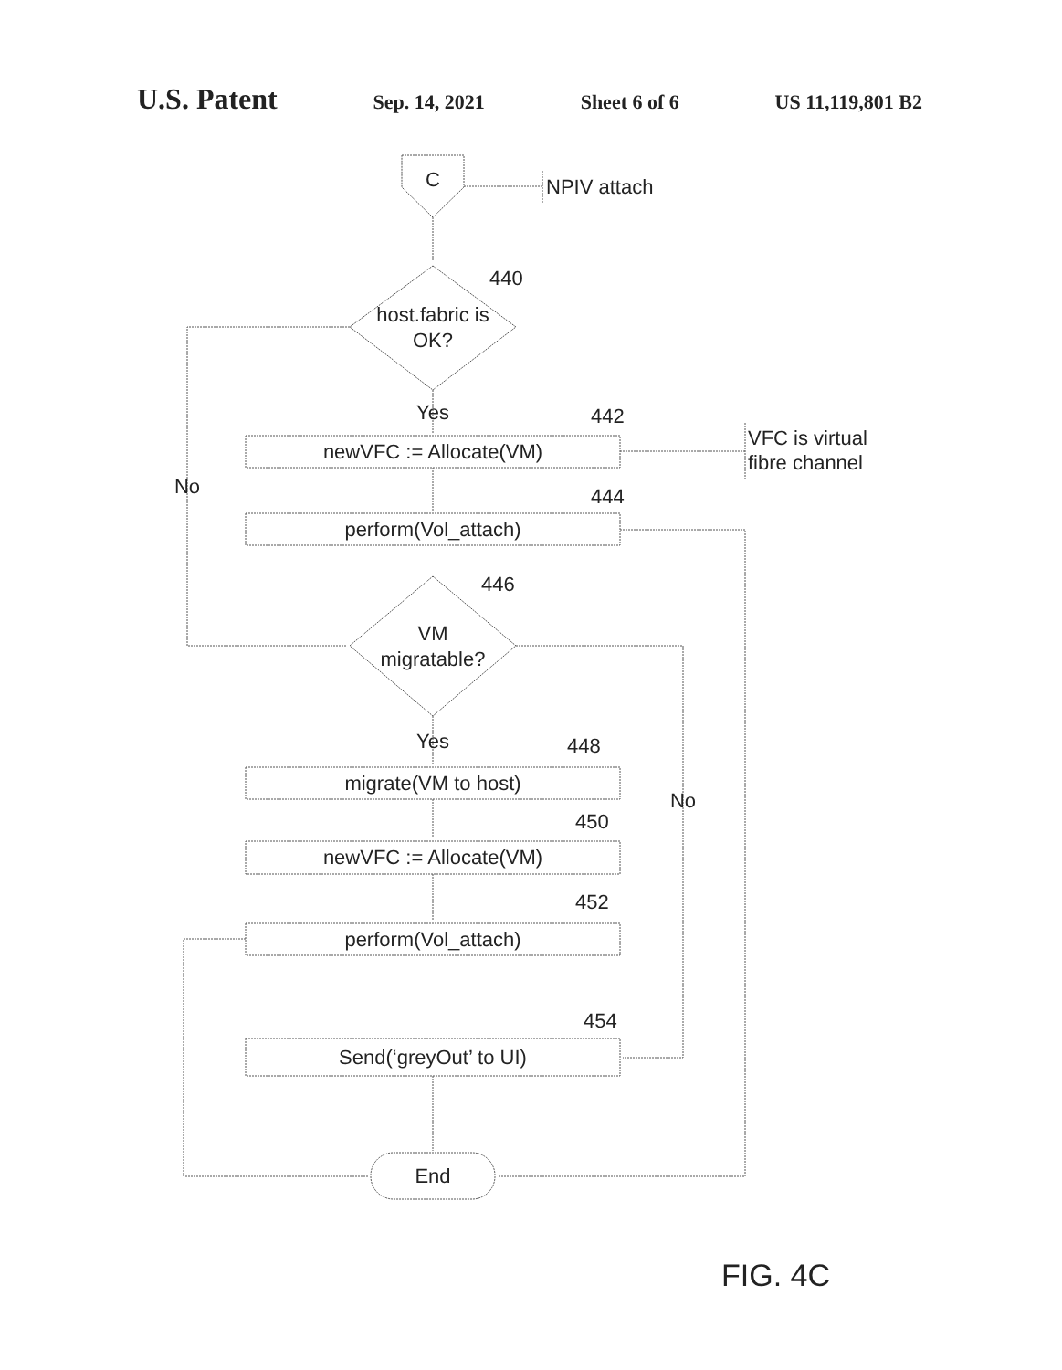U.S. Patent Sep. 14, 2021 Sheet 6 of 6 US 11,119,801 B2
C
NPIV attach
440
host.fabric is
OK?
Yes
442
newVFC := Allocate(VM)
VFC is virtual
fibre channel
No
444
perform(Vol_attach)
446
VM
migratable?
Yes
448
migrate(VM to host)
No
450
newVFC := Allocate(VM)
452
perform(Vol_attach)
454
Send(‘greyOut’ to UI)
End
FIG. 4C